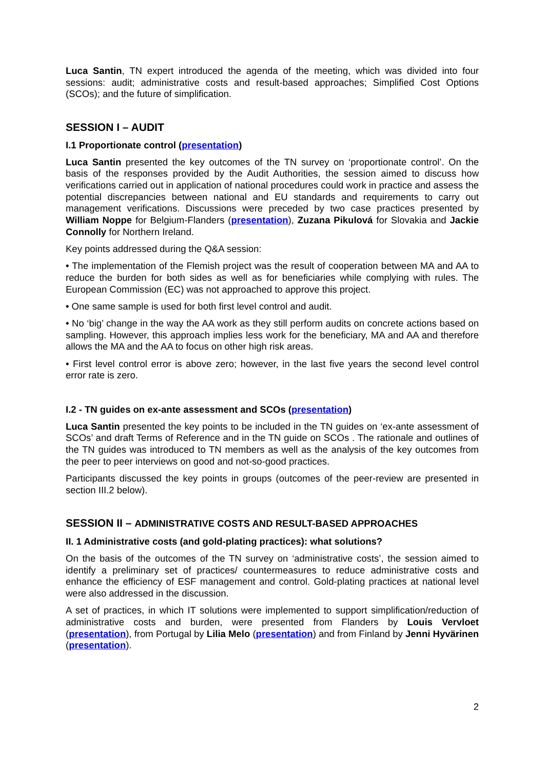Luca Santin, TN expert introduced the agenda of the meeting, which was divided into four sessions: audit; administrative costs and result-based approaches; Simplified Cost Options (SCOs); and the future of simplification.
SESSION I – AUDIT
I.1 Proportionate control (presentation)
Luca Santin presented the key outcomes of the TN survey on ‘proportionate control’. On the basis of the responses provided by the Audit Authorities, the session aimed to discuss how verifications carried out in application of national procedures could work in practice and assess the potential discrepancies between national and EU standards and requirements to carry out management verifications. Discussions were preceded by two case practices presented by William Noppe for Belgium-Flanders (presentation), Zuzana Pikulová for Slovakia and Jackie Connolly for Northern Ireland.
Key points addressed during the Q&A session:
• The implementation of the Flemish project was the result of cooperation between MA and AA to reduce the burden for both sides as well as for beneficiaries while complying with rules. The European Commission (EC) was not approached to approve this project.
• One same sample is used for both first level control and audit.
• No ‘big’ change in the way the AA work as they still perform audits on concrete actions based on sampling. However, this approach implies less work for the beneficiary, MA and AA and therefore allows the MA and the AA to focus on other high risk areas.
• First level control error is above zero; however, in the last five years the second level control error rate is zero.
I.2 - TN guides on ex-ante assessment and SCOs (presentation)
Luca Santin presented the key points to be included in the TN guides on ‘ex-ante assessment of SCOs’ and draft Terms of Reference and in the TN guide on SCOs . The rationale and outlines of the TN guides was introduced to TN members as well as the analysis of the key outcomes from the peer to peer interviews on good and not-so-good practices.
Participants discussed the key points in groups (outcomes of the peer-review are presented in section III.2 below).
SESSION II – ADMINISTRATIVE COSTS AND RESULT-BASED APPROACHES
II. 1 Administrative costs (and gold-plating practices): what solutions?
On the basis of the outcomes of the TN survey on ‘administrative costs’, the session aimed to identify a preliminary set of practices/ countermeasures to reduce administrative costs and enhance the efficiency of ESF management and control. Gold-plating practices at national level were also addressed in the discussion.
A set of practices, in which IT solutions were implemented to support simplification/reduction of administrative costs and burden, were presented from Flanders by Louis Vervloet (presentation), from Portugal by Lilia Melo (presentation) and from Finland by Jenni Hyvärinen (presentation).
2